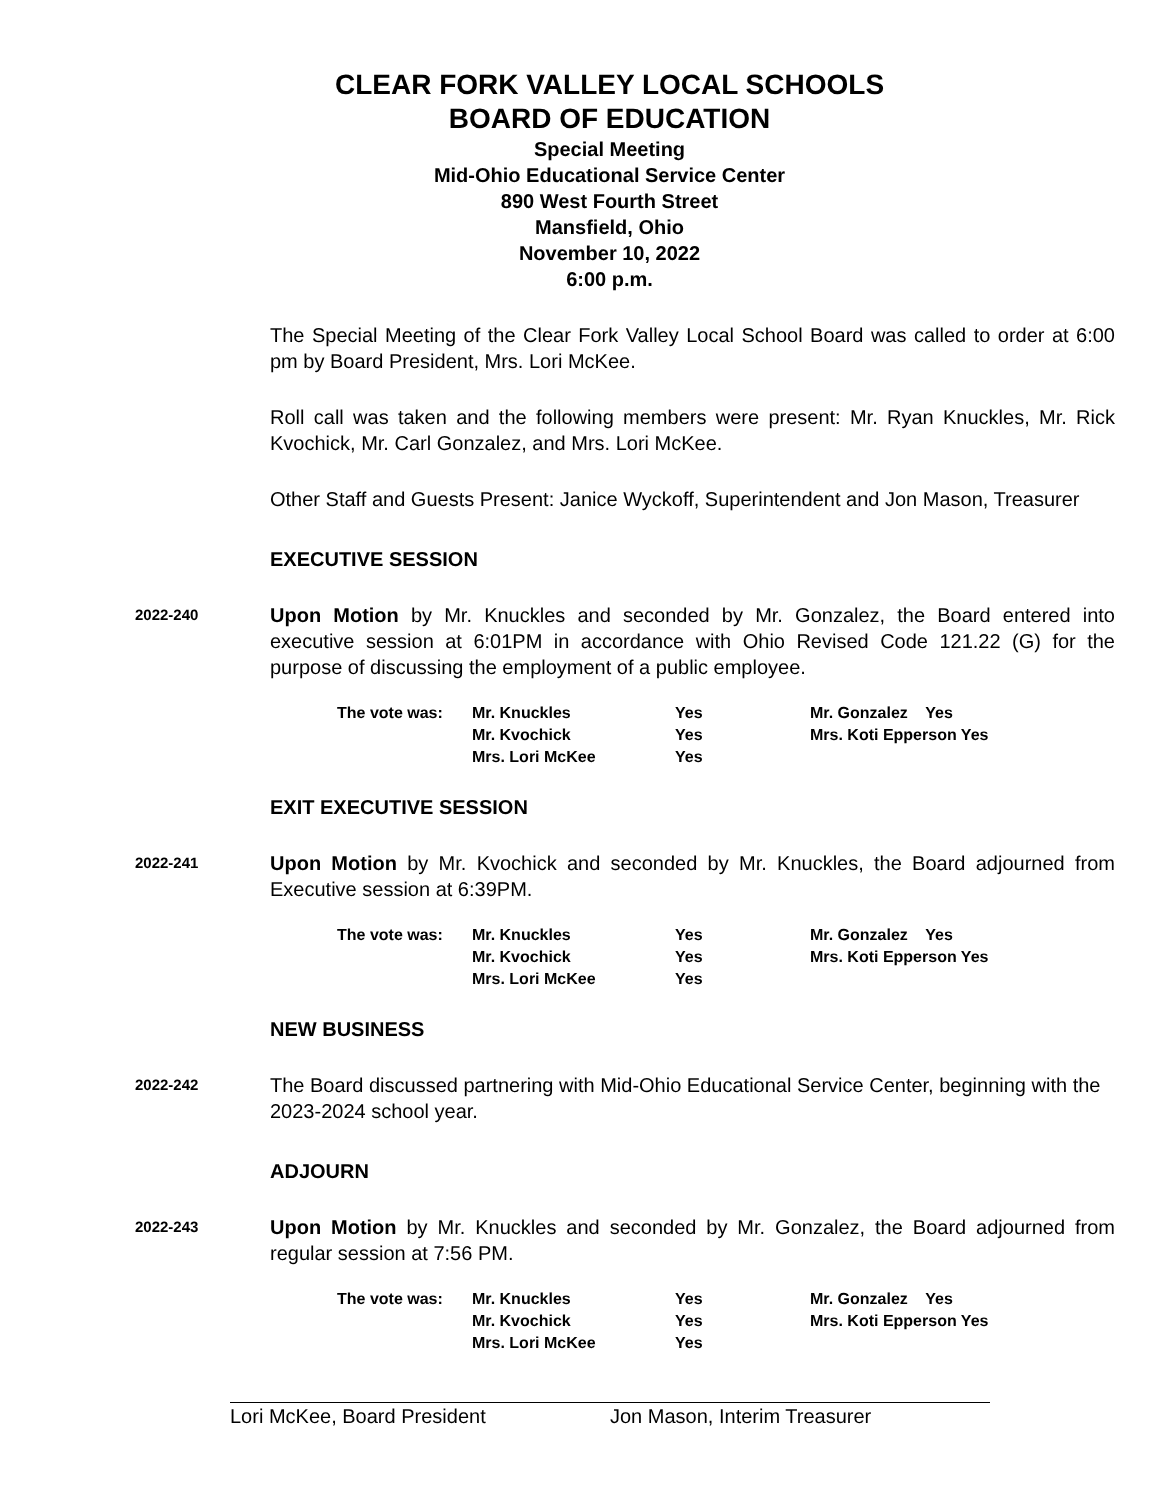CLEAR FORK VALLEY LOCAL SCHOOLS
BOARD OF EDUCATION
Special Meeting
Mid-Ohio Educational Service Center
890 West Fourth Street
Mansfield, Ohio
November 10, 2022
6:00 p.m.
The Special Meeting of the Clear Fork Valley Local School Board was called to order at 6:00 pm by Board President, Mrs. Lori McKee.
Roll call was taken and the following members were present: Mr. Ryan Knuckles, Mr. Rick Kvochick, Mr. Carl Gonzalez, and Mrs. Lori McKee.
Other Staff and Guests Present: Janice Wyckoff, Superintendent and Jon Mason, Treasurer
EXECUTIVE SESSION
2022-240
Upon Motion by Mr. Knuckles and seconded by Mr. Gonzalez, the Board entered into executive session at 6:01PM in accordance with Ohio Revised Code 121.22 (G) for the purpose of discussing the employment of a public employee.
| The vote was: | Mr. Knuckles | Yes | Mr. Gonzalez Yes |
| | Mr. Kvochick | Yes | Mrs. Koti Epperson Yes |
| | Mrs. Lori McKee | Yes | |
EXIT EXECUTIVE SESSION
2022-241
Upon Motion by Mr. Kvochick and seconded by Mr. Knuckles, the Board adjourned from Executive session at 6:39PM.
| The vote was: | Mr. Knuckles | Yes | Mr. Gonzalez Yes |
| | Mr. Kvochick | Yes | Mrs. Koti Epperson Yes |
| | Mrs. Lori McKee | Yes | |
NEW BUSINESS
2022-242
The Board discussed partnering with Mid-Ohio Educational Service Center, beginning with the 2023-2024 school year.
ADJOURN
2022-243
Upon Motion by Mr. Knuckles and seconded by Mr. Gonzalez, the Board adjourned from regular session at 7:56 PM.
| The vote was: | Mr. Knuckles | Yes | Mr. Gonzalez Yes |
| | Mr. Kvochick | Yes | Mrs. Koti Epperson Yes |
| | Mrs. Lori McKee | Yes | |
Lori McKee, Board President Jon Mason, Interim Treasurer